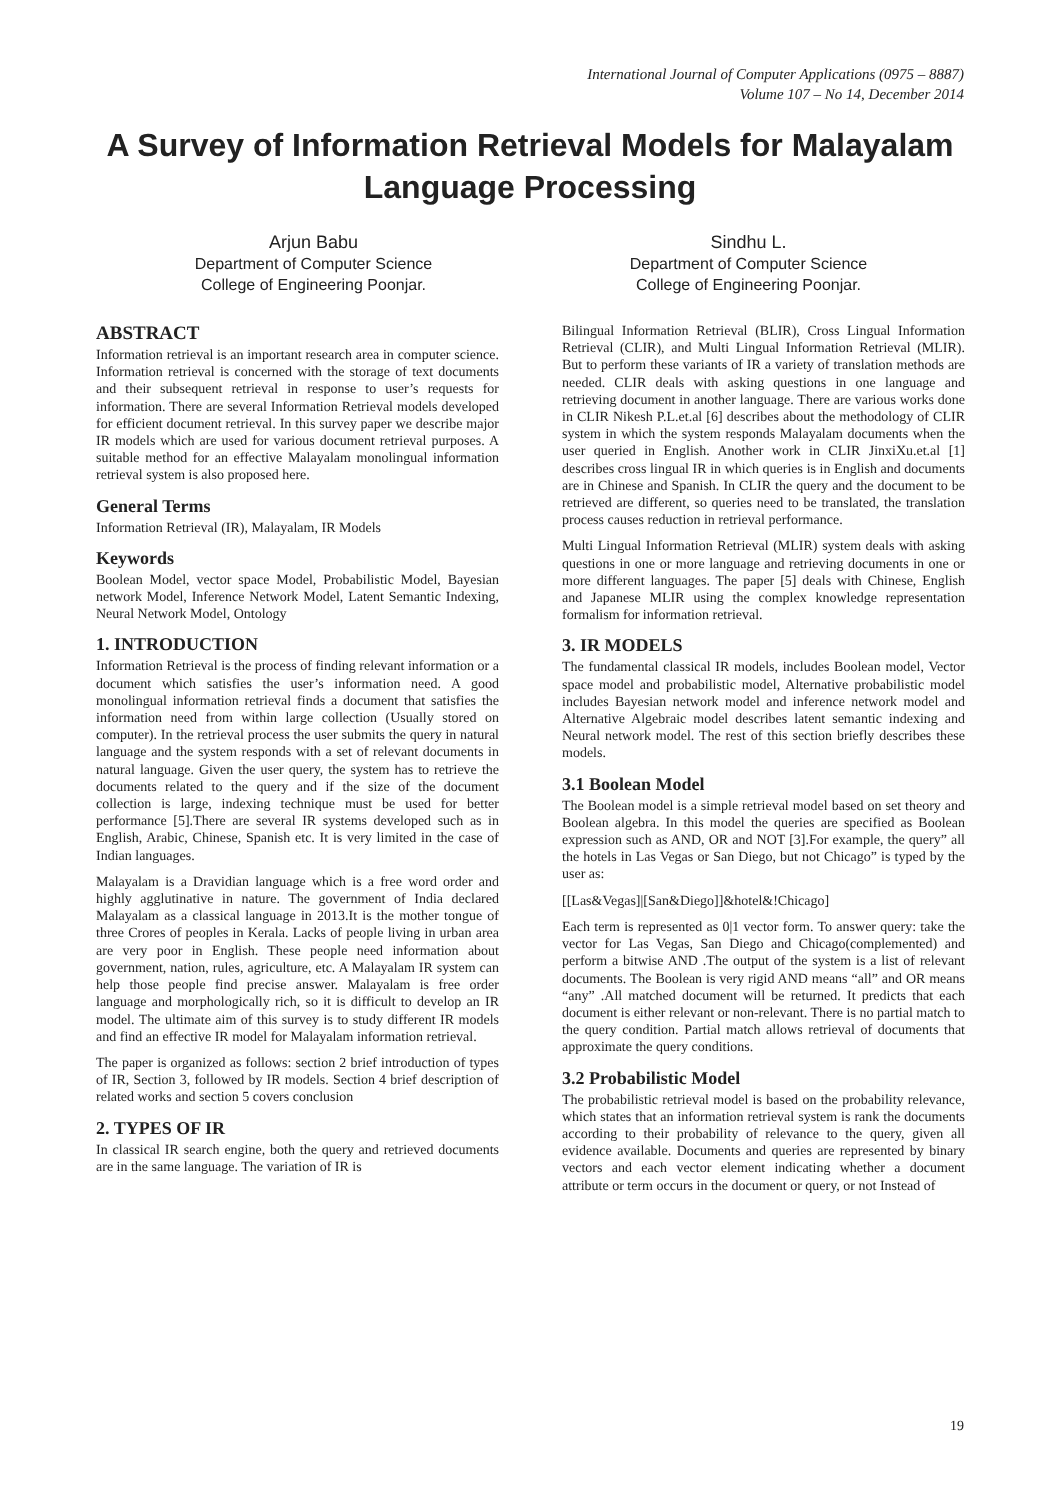International Journal of Computer Applications (0975 – 8887)
Volume 107 – No 14, December 2014
A Survey of Information Retrieval Models for Malayalam Language Processing
Arjun Babu
Department of Computer Science
College of Engineering Poonjar.
Sindhu L.
Department of Computer Science
College of Engineering Poonjar.
ABSTRACT
Information retrieval is an important research area in computer science. Information retrieval is concerned with the storage of text documents and their subsequent retrieval in response to user’s requests for information. There are several Information Retrieval models developed for efficient document retrieval. In this survey paper we describe major IR models which are used for various document retrieval purposes. A suitable method for an effective Malayalam monolingual information retrieval system is also proposed here.
General Terms
Information Retrieval (IR), Malayalam, IR Models
Keywords
Boolean Model, vector space Model, Probabilistic Model, Bayesian network Model, Inference Network Model, Latent Semantic Indexing, Neural Network Model, Ontology
1. INTRODUCTION
Information Retrieval is the process of finding relevant information or a document which satisfies the user’s information need. A good monolingual information retrieval finds a document that satisfies the information need from within large collection (Usually stored on computer). In the retrieval process the user submits the query in natural language and the system responds with a set of relevant documents in natural language. Given the user query, the system has to retrieve the documents related to the query and if the size of the document collection is large, indexing technique must be used for better performance [5].There are several IR systems developed such as in English, Arabic, Chinese, Spanish etc. It is very limited in the case of Indian languages.
Malayalam is a Dravidian language which is a free word order and highly agglutinative in nature. The government of India declared Malayalam as a classical language in 2013.It is the mother tongue of three Crores of peoples in Kerala. Lacks of people living in urban area are very poor in English. These people need information about government, nation, rules, agriculture, etc. A Malayalam IR system can help those people find precise answer. Malayalam is free order language and morphologically rich, so it is difficult to develop an IR model. The ultimate aim of this survey is to study different IR models and find an effective IR model for Malayalam information retrieval.
The paper is organized as follows: section 2 brief introduction of types of IR, Section 3, followed by IR models. Section 4 brief description of related works and section 5 covers conclusion
2. TYPES OF IR
In classical IR search engine, both the query and retrieved documents are in the same language. The variation of IR is
Bilingual Information Retrieval (BLIR), Cross Lingual Information Retrieval (CLIR), and Multi Lingual Information Retrieval (MLIR). But to perform these variants of IR a variety of translation methods are needed. CLIR deals with asking questions in one language and retrieving document in another language. There are various works done in CLIR Nikesh P.L.et.al [6] describes about the methodology of CLIR system in which the system responds Malayalam documents when the user queried in English. Another work in CLIR JinxiXu.et.al [1] describes cross lingual IR in which queries is in English and documents are in Chinese and Spanish. In CLIR the query and the document to be retrieved are different, so queries need to be translated, the translation process causes reduction in retrieval performance.
Multi Lingual Information Retrieval (MLIR) system deals with asking questions in one or more language and retrieving documents in one or more different languages. The paper [5] deals with Chinese, English and Japanese MLIR using the complex knowledge representation formalism for information retrieval.
3. IR MODELS
The fundamental classical IR models, includes Boolean model, Vector space model and probabilistic model, Alternative probabilistic model includes Bayesian network model and inference network model and Alternative Algebraic model describes latent semantic indexing and Neural network model. The rest of this section briefly describes these models.
3.1 Boolean Model
The Boolean model is a simple retrieval model based on set theory and Boolean algebra. In this model the queries are specified as Boolean expression such as AND, OR and NOT [3].For example, the query” all the hotels in Las Vegas or San Diego, but not Chicago” is typed by the user as:
[[Las&Vegas]|[San&Diego]]&hotel&!Chicago]
Each term is represented as 0|1 vector form. To answer query: take the vector for Las Vegas, San Diego and Chicago(complemented) and perform a bitwise AND .The output of the system is a list of relevant documents. The Boolean is very rigid AND means “all” and OR means “any” .All matched document will be returned. It predicts that each document is either relevant or non-relevant. There is no partial match to the query condition. Partial match allows retrieval of documents that approximate the query conditions.
3.2 Probabilistic Model
The probabilistic retrieval model is based on the probability relevance, which states that an information retrieval system is rank the documents according to their probability of relevance to the query, given all evidence available. Documents and queries are represented by binary vectors and each vector element indicating whether a document attribute or term occurs in the document or query, or not Instead of
19